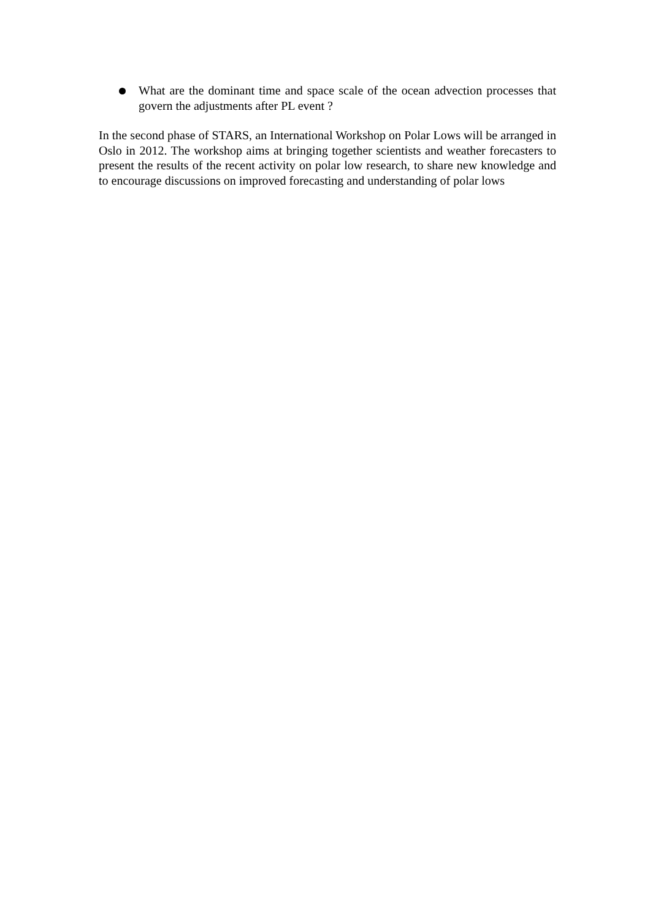What are the dominant time and space scale of the ocean advection processes that govern the adjustments after PL event ?
In the second phase of STARS, an International Workshop on Polar Lows will be arranged in Oslo in 2012. The workshop aims at bringing together scientists and weather forecasters to present the results of the recent activity on polar low research, to share new knowledge and to encourage discussions on improved forecasting and understanding of polar lows